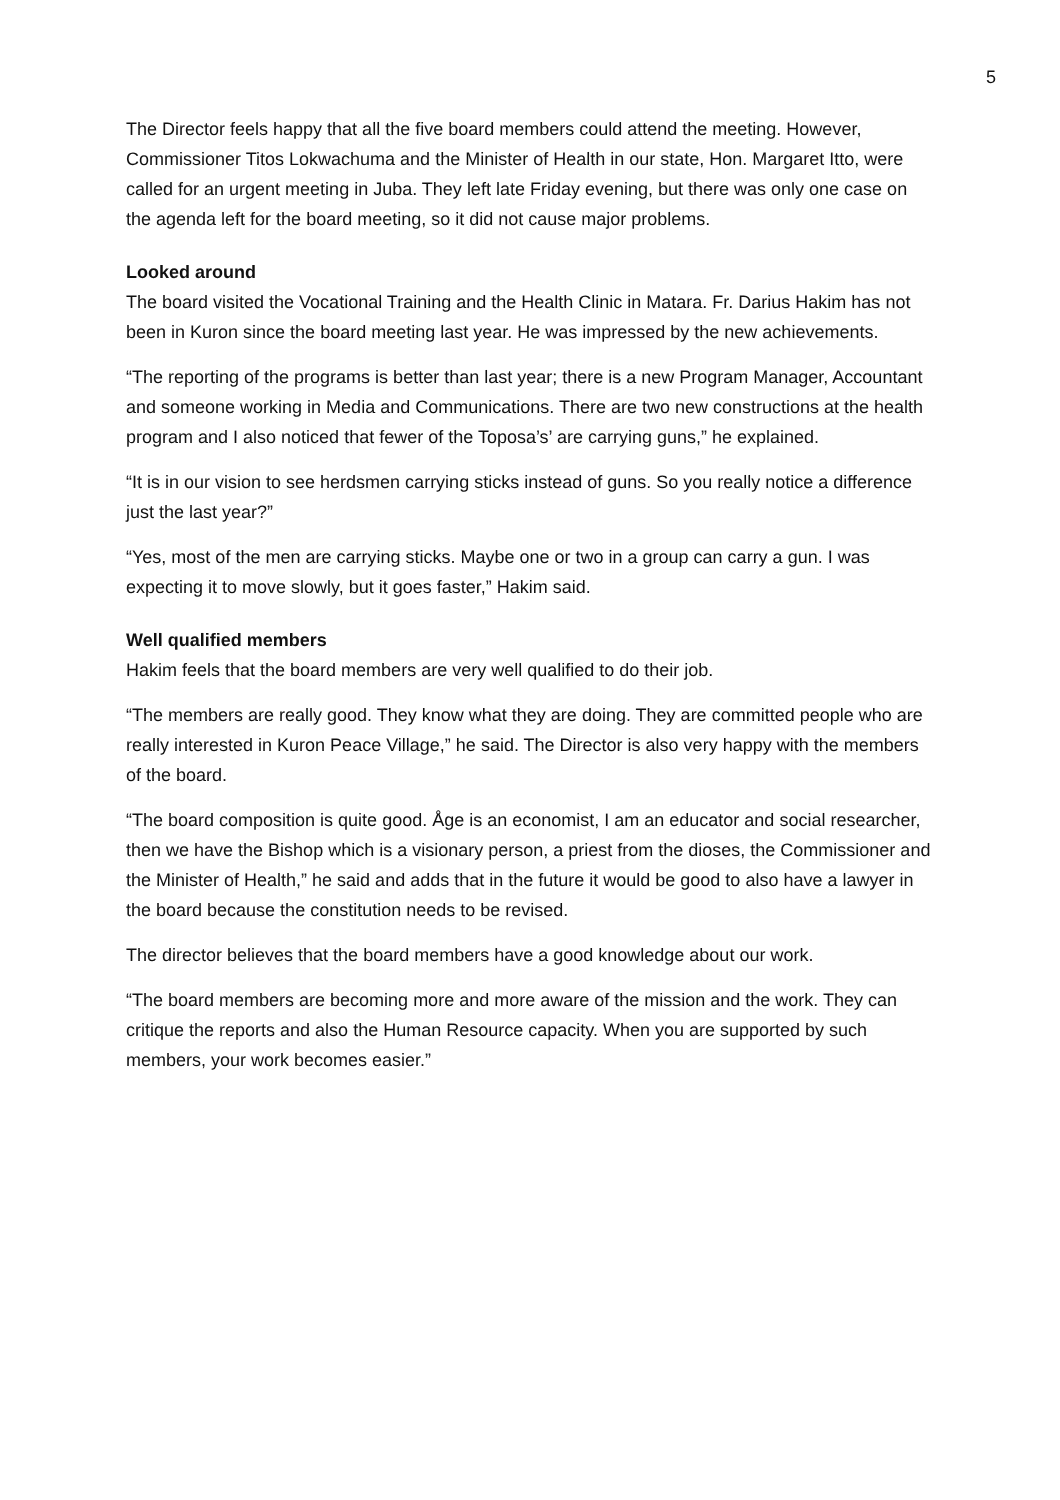5
The Director feels happy that all the five board members could attend the meeting. However, Commissioner Titos Lokwachuma and the Minister of Health in our state, Hon. Margaret Itto, were called for an urgent meeting in Juba. They left late Friday evening, but there was only one case on the agenda left for the board meeting, so it did not cause major problems.
Looked around
The board visited the Vocational Training and the Health Clinic in Matara. Fr. Darius Hakim has not been in Kuron since the board meeting last year. He was impressed by the new achievements.
“The reporting of the programs is better than last year; there is a new Program Manager, Accountant and someone working in Media and Communications. There are two new constructions at the health program and I also noticed that fewer of the Toposa’s’ are carrying guns,” he explained.
“It is in our vision to see herdsmen carrying sticks instead of guns. So you really notice a difference just the last year?”
“Yes, most of the men are carrying sticks. Maybe one or two in a group can carry a gun. I was expecting it to move slowly, but it goes faster,” Hakim said.
Well qualified members
Hakim feels that the board members are very well qualified to do their job.
“The members are really good. They know what they are doing. They are committed people who are really interested in Kuron Peace Village,” he said. The Director is also very happy with the members of the board.
“The board composition is quite good. Åge is an economist, I am an educator and social researcher, then we have the Bishop which is a visionary person, a priest from the dioses, the Commissioner and the Minister of Health,” he said and adds that in the future it would be good to also have a lawyer in the board because the constitution needs to be revised.
The director believes that the board members have a good knowledge about our work.
“The board members are becoming more and more aware of the mission and the work. They can critique the reports and also the Human Resource capacity. When you are supported by such members, your work becomes easier.”